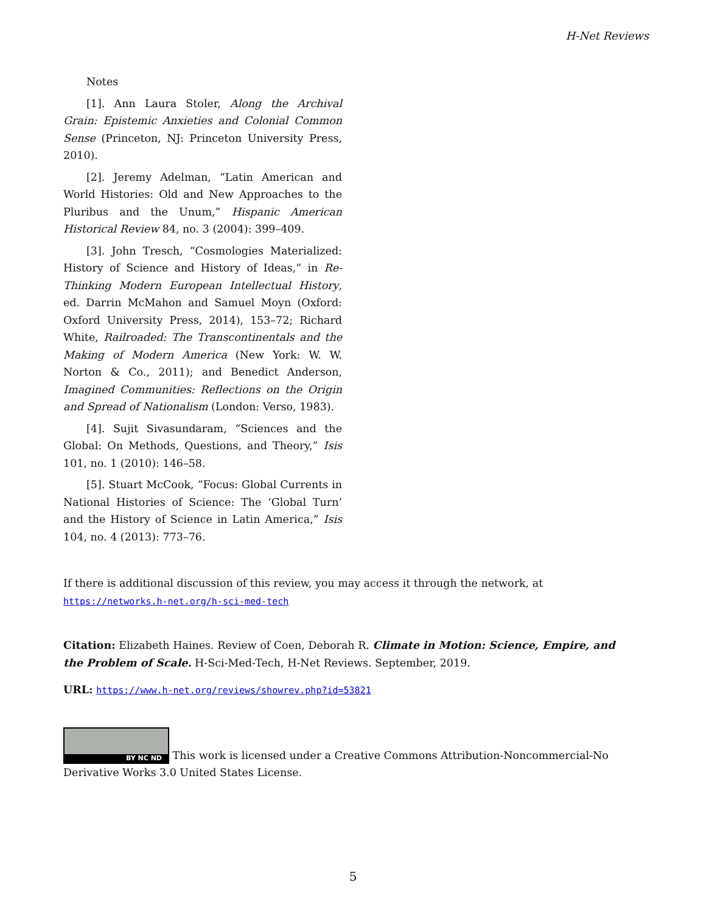H-Net Reviews
Notes
[1]. Ann Laura Stoler, Along the Archival Grain: Epistemic Anxieties and Colonial Common Sense (Princeton, NJ: Princeton University Press, 2010).
[2]. Jeremy Adelman, “Latin American and World Histories: Old and New Approaches to the Pluribus and the Unum,” Hispanic American Historical Review 84, no. 3 (2004): 399–409.
[3]. John Tresch, “Cosmologies Materialized: History of Science and History of Ideas,” in Re-Thinking Modern European Intellectual History, ed. Darrin McMahon and Samuel Moyn (Oxford: Oxford University Press, 2014), 153–72; Richard White, Railroaded: The Transcontinentals and the Making of Modern America (New York: W. W. Norton & Co., 2011); and Benedict Anderson, Imagined Communities: Reflections on the Origin and Spread of Nationalism (London: Verso, 1983).
[4]. Sujit Sivasundaram, “Sciences and the Global: On Methods, Questions, and Theory,” Isis 101, no. 1 (2010): 146–58.
[5]. Stuart McCook, “Focus: Global Currents in National Histories of Science: The ‘Global Turn’ and the History of Science in Latin America,” Isis 104, no. 4 (2013): 773–76.
If there is additional discussion of this review, you may access it through the network, at https://networks.h-net.org/h-sci-med-tech
Citation: Elizabeth Haines. Review of Coen, Deborah R. Climate in Motion: Science, Empire, and the Problem of Scale. H-Sci-Med-Tech, H-Net Reviews. September, 2019.
URL: https://www.h-net.org/reviews/showrev.php?id=53821
BY NC ND This work is licensed under a Creative Commons Attribution-Noncommercial-No Derivative Works 3.0 United States License.
5